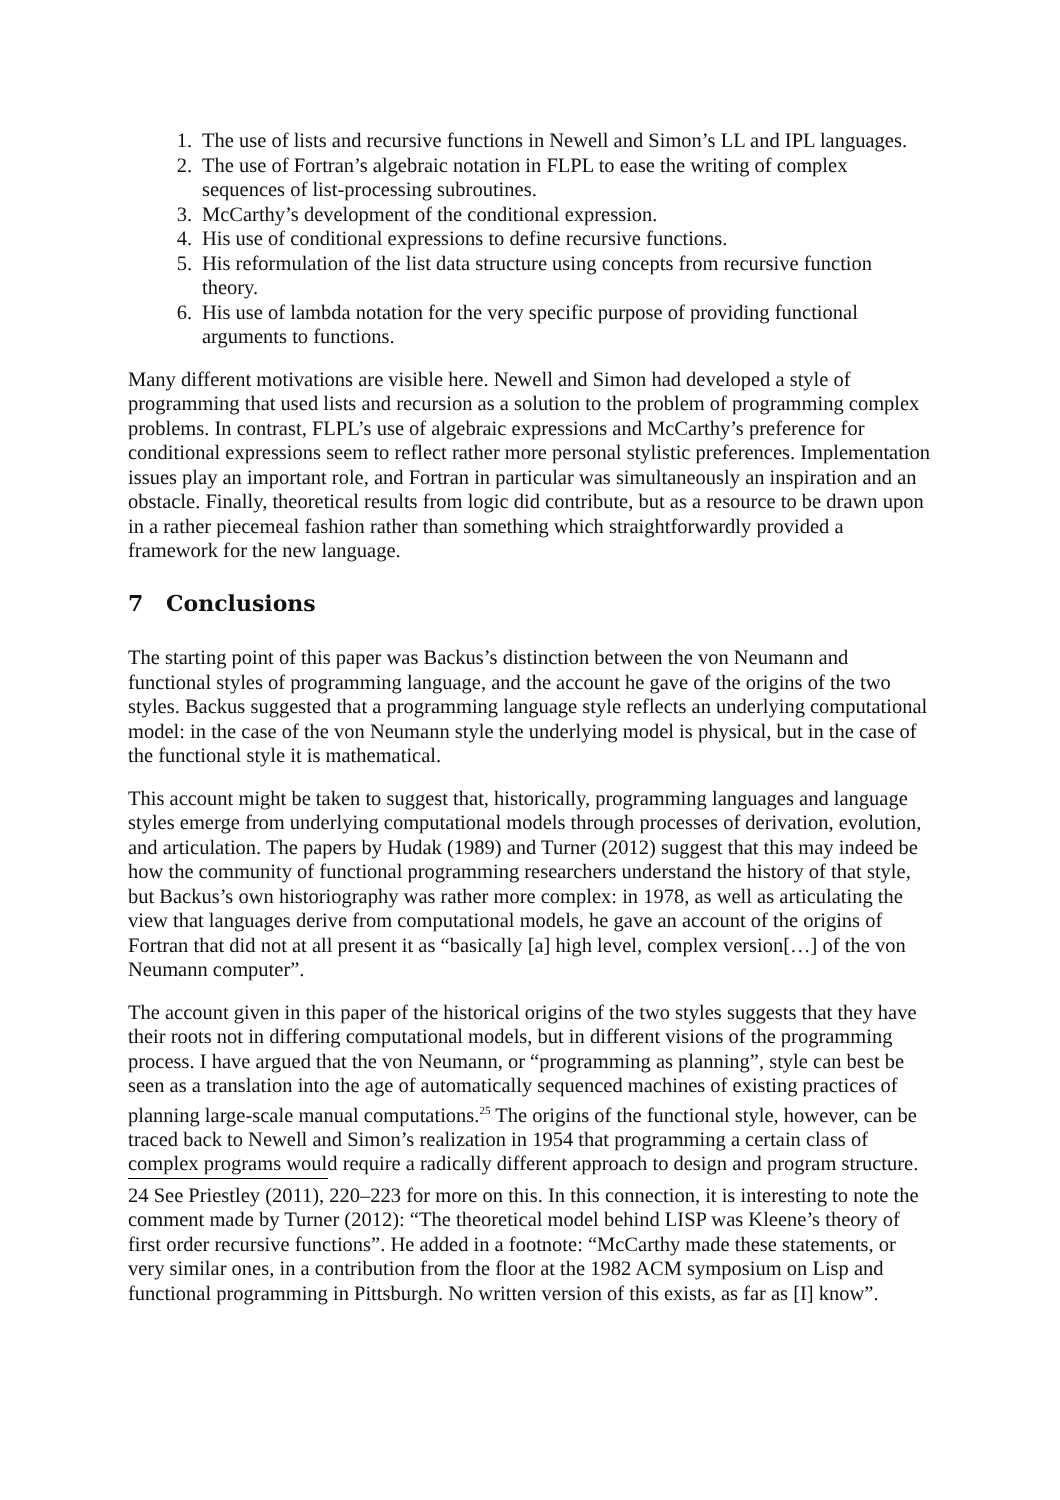1. The use of lists and recursive functions in Newell and Simon’s LL and IPL languages.
2. The use of Fortran’s algebraic notation in FLPL to ease the writing of complex sequences of list-processing subroutines.
3. McCarthy’s development of the conditional expression.
4. His use of conditional expressions to define recursive functions.
5. His reformulation of the list data structure using concepts from recursive function theory.
6. His use of lambda notation for the very specific purpose of providing functional arguments to functions.
Many different motivations are visible here. Newell and Simon had developed a style of programming that used lists and recursion as a solution to the problem of programming complex problems. In contrast, FLPL’s use of algebraic expressions and McCarthy’s preference for conditional expressions seem to reflect rather more personal stylistic preferences. Implementation issues play an important role, and Fortran in particular was simultaneously an inspiration and an obstacle. Finally, theoretical results from logic did contribute, but as a resource to be drawn upon in a rather piecemeal fashion rather than something which straightforwardly provided a framework for the new language.
7 Conclusions
The starting point of this paper was Backus’s distinction between the von Neumann and functional styles of programming language, and the account he gave of the origins of the two styles. Backus suggested that a programming language style reflects an underlying computational model: in the case of the von Neumann style the underlying model is physical, but in the case of the functional style it is mathematical.
This account might be taken to suggest that, historically, programming languages and language styles emerge from underlying computational models through processes of derivation, evolution, and articulation. The papers by Hudak (1989) and Turner (2012) suggest that this may indeed be how the community of functional programming researchers understand the history of that style, but Backus’s own historiography was rather more complex: in 1978, as well as articulating the view that languages derive from computational models, he gave an account of the origins of Fortran that did not at all present it as “basically [a] high level, complex version[…] of the von Neumann computer”.
The account given in this paper of the historical origins of the two styles suggests that they have their roots not in differing computational models, but in different visions of the programming process. I have argued that the von Neumann, or “programming as planning”, style can best be seen as a translation into the age of automatically sequenced machines of existing practices of planning large-scale manual computations.<sup>25</sup> The origins of the functional style, however, can be traced back to Newell and Simon’s realization in 1954 that programming a certain class of complex programs would require a radically different approach to design and program structure.
24 See Priestley (2011), 220–223 for more on this. In this connection, it is interesting to note the comment made by Turner (2012): “The theoretical model behind LISP was Kleene’s theory of first order recursive functions”. He added in a footnote: “McCarthy made these statements, or very similar ones, in a contribution from the floor at the 1982 ACM symposium on Lisp and functional programming in Pittsburgh. No written version of this exists, as far as [I] know”.